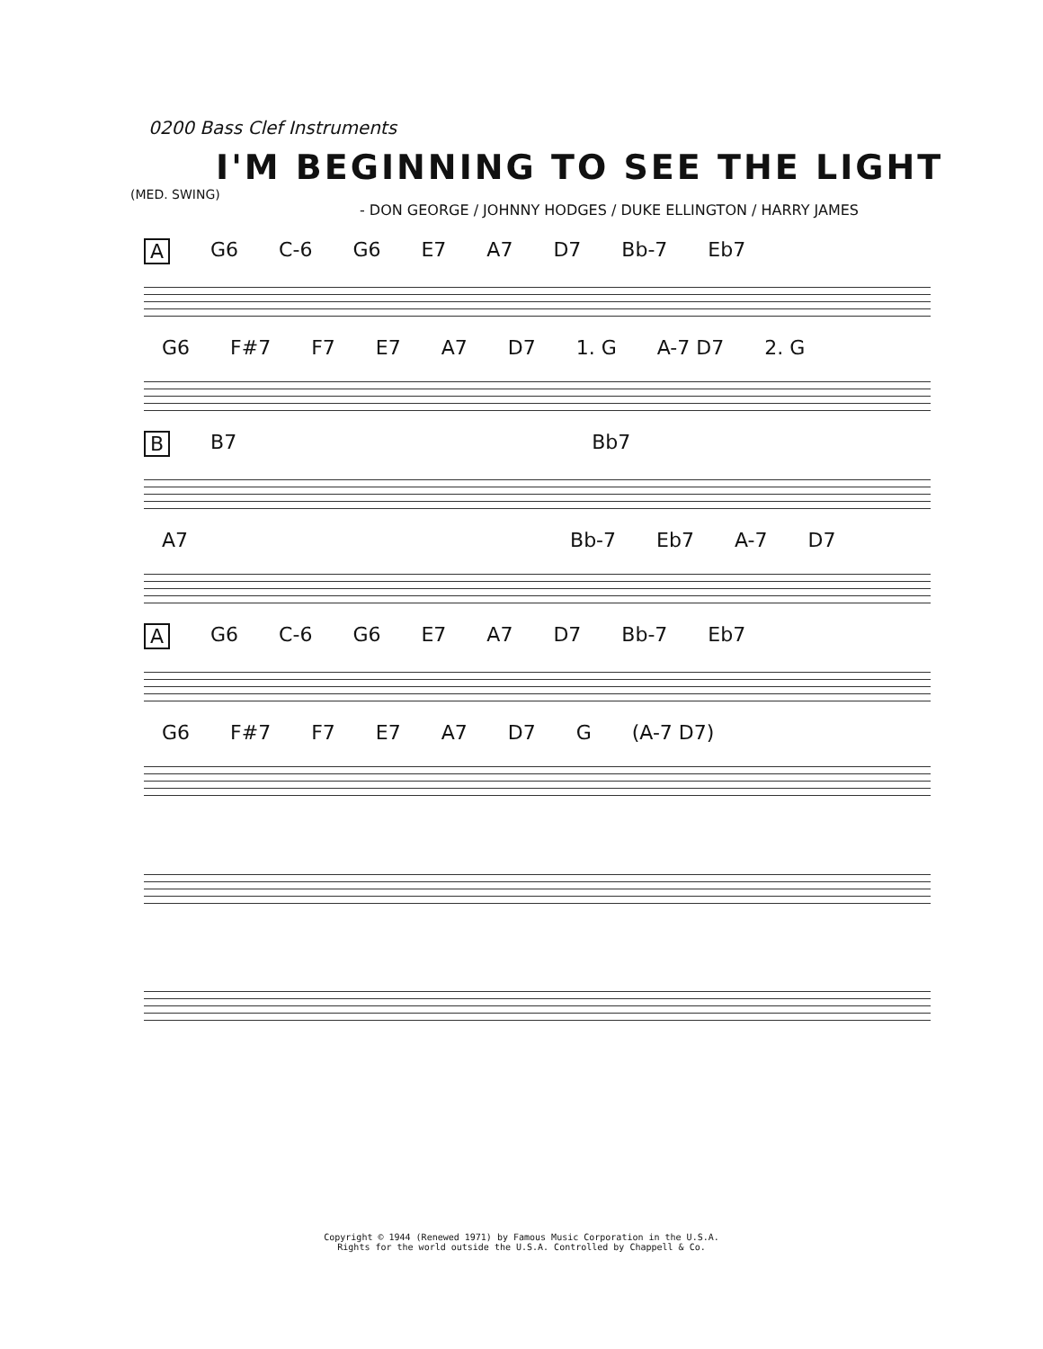0200 Bass Clef Instruments
I'M BEGINNING TO SEE THE LIGHT
(MED. SWING)
- DON GEORGE / JOHNNY HODGES / DUKE ELLINGTON / HARRY JAMES
A G6 C-6 G6 E7 A7 D7 Bb-7 Eb7
G6 F#7 F7 E7 A7 D7 1. G A-7 D7 2. G
B B7 Bb7
A7 Bb-7 Eb7 A-7 D7
A G6 C-6 G6 E7 A7 D7 Bb-7 Eb7
G6 F#7 F7 E7 A7 D7 G (A-7 D7)
Copyright © 1944 (Renewed 1971) by Famous Music Corporation in the U.S.A.
Rights for the world outside the U.S.A. Controlled by Chappell & Co.